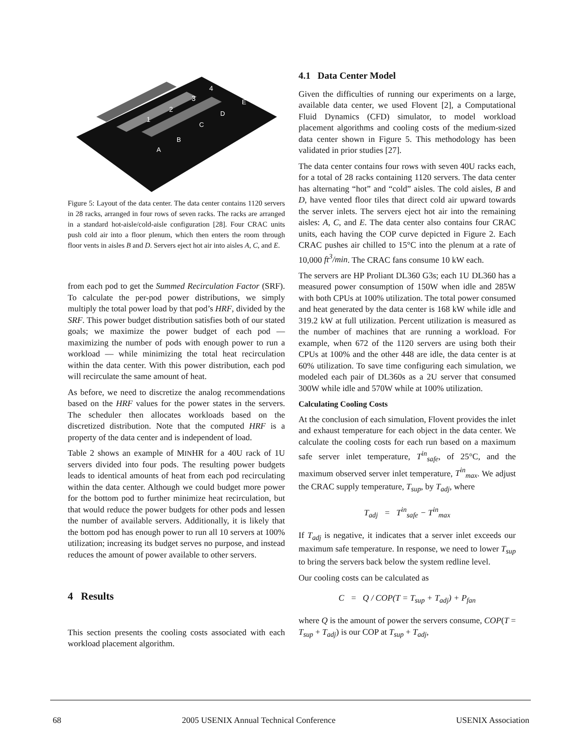1
2
3
4
A
B
C
D
E
Figure 5: Layout of the data center. The data center contains 1120 servers in 28 racks, arranged in four rows of seven racks. The racks are arranged in a standard hot-aisle/cold-aisle configuration [28]. Four CRAC units push cold air into a floor plenum, which then enters the room through floor vents in aisles B and D. Servers eject hot air into aisles A, C, and E.
from each pod to get the Summed Recirculation Factor (SRF). To calculate the per-pod power distributions, we simply multiply the total power load by that pod’s HRF, divided by the SRF. This power budget distribution satisfies both of our stated goals; we maximize the power budget of each pod — maximizing the number of pods with enough power to run a workload — while minimizing the total heat recirculation within the data center. With this power distribution, each pod will recirculate the same amount of heat.
As before, we need to discretize the analog recommendations based on the HRF values for the power states in the servers. The scheduler then allocates workloads based on the discretized distribution. Note that the computed HRF is a property of the data center and is independent of load.
Table 2 shows an example of MINHR for a 40U rack of 1U servers divided into four pods. The resulting power budgets leads to identical amounts of heat from each pod recirculating within the data center. Although we could budget more power for the bottom pod to further minimize heat recirculation, but that would reduce the power budgets for other pods and lessen the number of available servers. Additionally, it is likely that the bottom pod has enough power to run all 10 servers at 100% utilization; increasing its budget serves no purpose, and instead reduces the amount of power available to other servers.
4 Results
This section presents the cooling costs associated with each workload placement algorithm.
4.1 Data Center Model
Given the difficulties of running our experiments on a large, available data center, we used Flovent [2], a Computational Fluid Dynamics (CFD) simulator, to model workload placement algorithms and cooling costs of the medium-sized data center shown in Figure 5. This methodology has been validated in prior studies [27].
The data center contains four rows with seven 40U racks each, for a total of 28 racks containing 1120 servers. The data center has alternating “hot” and “cold” aisles. The cold aisles, B and D, have vented floor tiles that direct cold air upward towards the server inlets. The servers eject hot air into the remaining aisles: A, C, and E. The data center also contains four CRAC units, each having the COP curve depicted in Figure 2. Each CRAC pushes air chilled to 15°C into the plenum at a rate of 10,000 ft<sup>3</sup>/min. The CRAC fans consume 10 kW each.
The servers are HP Proliant DL360 G3s; each 1U DL360 has a measured power consumption of 150W when idle and 285W with both CPUs at 100% utilization. The total power consumed and heat generated by the data center is 168 kW while idle and 319.2 kW at full utilization. Percent utilization is measured as the number of machines that are running a workload. For example, when 672 of the 1120 servers are using both their CPUs at 100% and the other 448 are idle, the data center is at 60% utilization. To save time configuring each simulation, we modeled each pair of DL360s as a 2U server that consumed 300W while idle and 570W while at 100% utilization.
Calculating Cooling Costs
At the conclusion of each simulation, Flovent provides the inlet and exhaust temperature for each object in the data center. We calculate the cooling costs for each run based on a maximum safe server inlet temperature, T<sup>in</sup><sub>safe</sub>, of 25°C, and the maximum observed server inlet temperature, T<sup>in</sup><sub>max</sub>. We adjust the CRAC supply temperature, T<sub>sup</sub>, by T<sub>adj</sub>, where
T<sub>adj</sub> = T<sup>in</sup><sub>safe</sub> − T<sup>in</sup><sub>max</sub>
If T<sub>adj</sub> is negative, it indicates that a server inlet exceeds our maximum safe temperature. In response, we need to lower T<sub>sup</sub> to bring the servers back below the system redline level.
Our cooling costs can be calculated as
C = Q / COP(T = T<sub>sup</sub> + T<sub>adj</sub>) + P<sub>fan</sub>
where Q is the amount of power the servers consume, COP(T = T<sub>sup</sub> + T<sub>adj</sub>) is our COP at T<sub>sup</sub> + T<sub>adj</sub>,
68 2005 USENIX Annual Technical Conference USENIX Association